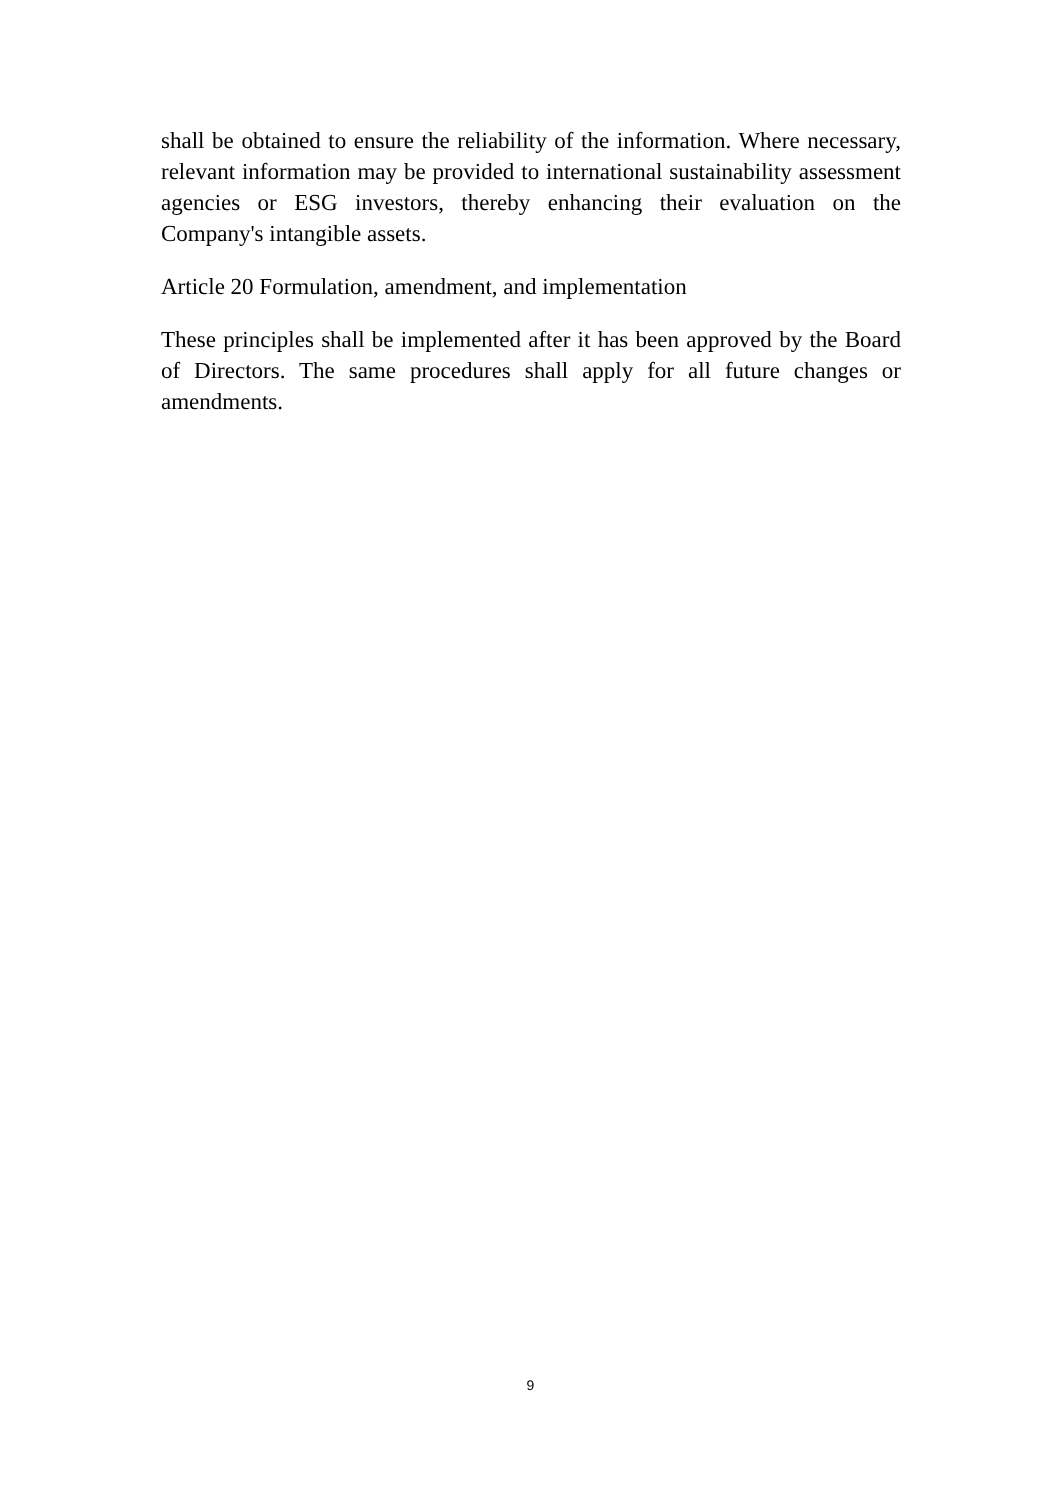shall be obtained to ensure the reliability of the information. Where necessary, relevant information may be provided to international sustainability assessment agencies or ESG investors, thereby enhancing their evaluation on the Company's intangible assets.
Article 20 Formulation, amendment, and implementation
These principles shall be implemented after it has been approved by the Board of Directors. The same procedures shall apply for all future changes or amendments.
9